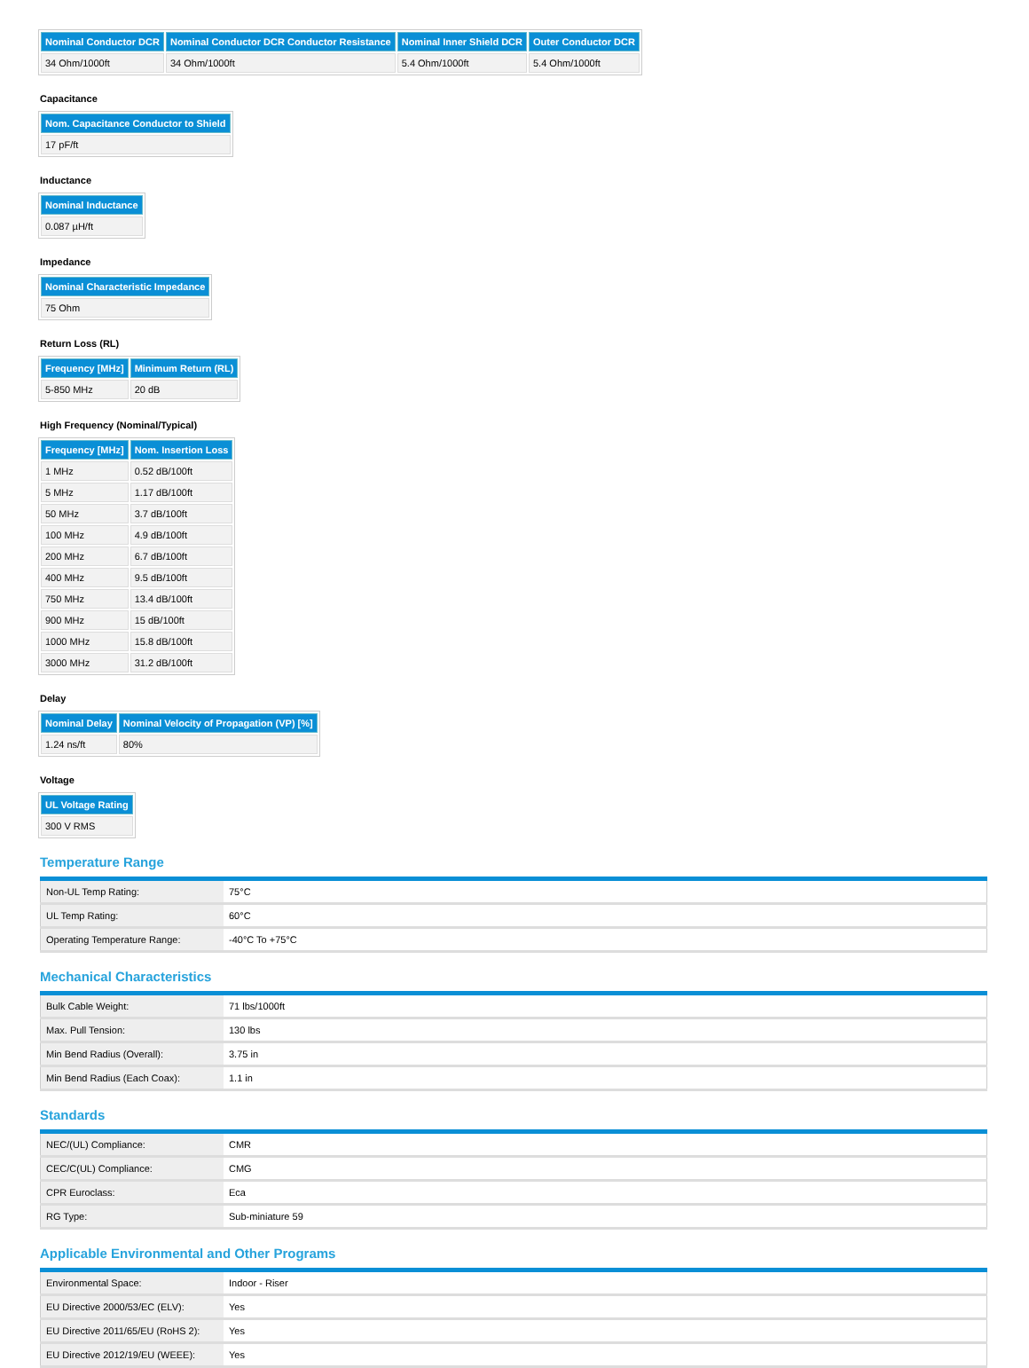| Nominal Conductor DCR | Nominal Conductor DCR Conductor Resistance | Nominal Inner Shield DCR | Outer Conductor DCR |
| --- | --- | --- | --- |
| 34 Ohm/1000ft | 34 Ohm/1000ft | 5.4 Ohm/1000ft | 5.4 Ohm/1000ft |
Capacitance
| Nom. Capacitance Conductor to Shield |
| --- |
| 17 pF/ft |
Inductance
| Nominal Inductance |
| --- |
| 0.087 µH/ft |
Impedance
| Nominal Characteristic Impedance |
| --- |
| 75 Ohm |
Return Loss (RL)
| Frequency [MHz] | Minimum Return (RL) |
| --- | --- |
| 5-850 MHz | 20 dB |
High Frequency (Nominal/Typical)
| Frequency [MHz] | Nom. Insertion Loss |
| --- | --- |
| 1 MHz | 0.52 dB/100ft |
| 5 MHz | 1.17 dB/100ft |
| 50 MHz | 3.7 dB/100ft |
| 100 MHz | 4.9 dB/100ft |
| 200 MHz | 6.7 dB/100ft |
| 400 MHz | 9.5 dB/100ft |
| 750 MHz | 13.4 dB/100ft |
| 900 MHz | 15 dB/100ft |
| 1000 MHz | 15.8 dB/100ft |
| 3000 MHz | 31.2 dB/100ft |
Delay
| Nominal Delay | Nominal Velocity of Propagation (VP) [%] |
| --- | --- |
| 1.24 ns/ft | 80% |
Voltage
| UL Voltage Rating |
| --- |
| 300 V RMS |
Temperature Range
| Non-UL Temp Rating: | 75°C |
| UL Temp Rating: | 60°C |
| Operating Temperature Range: | -40°C To +75°C |
Mechanical Characteristics
| Bulk Cable Weight: | 71 lbs/1000ft |
| Max. Pull Tension: | 130 lbs |
| Min Bend Radius (Overall): | 3.75 in |
| Min Bend Radius (Each Coax): | 1.1 in |
Standards
| NEC/(UL) Compliance: | CMR |
| CEC/C(UL) Compliance: | CMG |
| CPR Euroclass: | Eca |
| RG Type: | Sub-miniature 59 |
Applicable Environmental and Other Programs
| Environmental Space: | Indoor - Riser |
| EU Directive 2000/53/EC (ELV): | Yes |
| EU Directive 2011/65/EU (RoHS 2): | Yes |
| EU Directive 2012/19/EU (WEEE): | Yes |